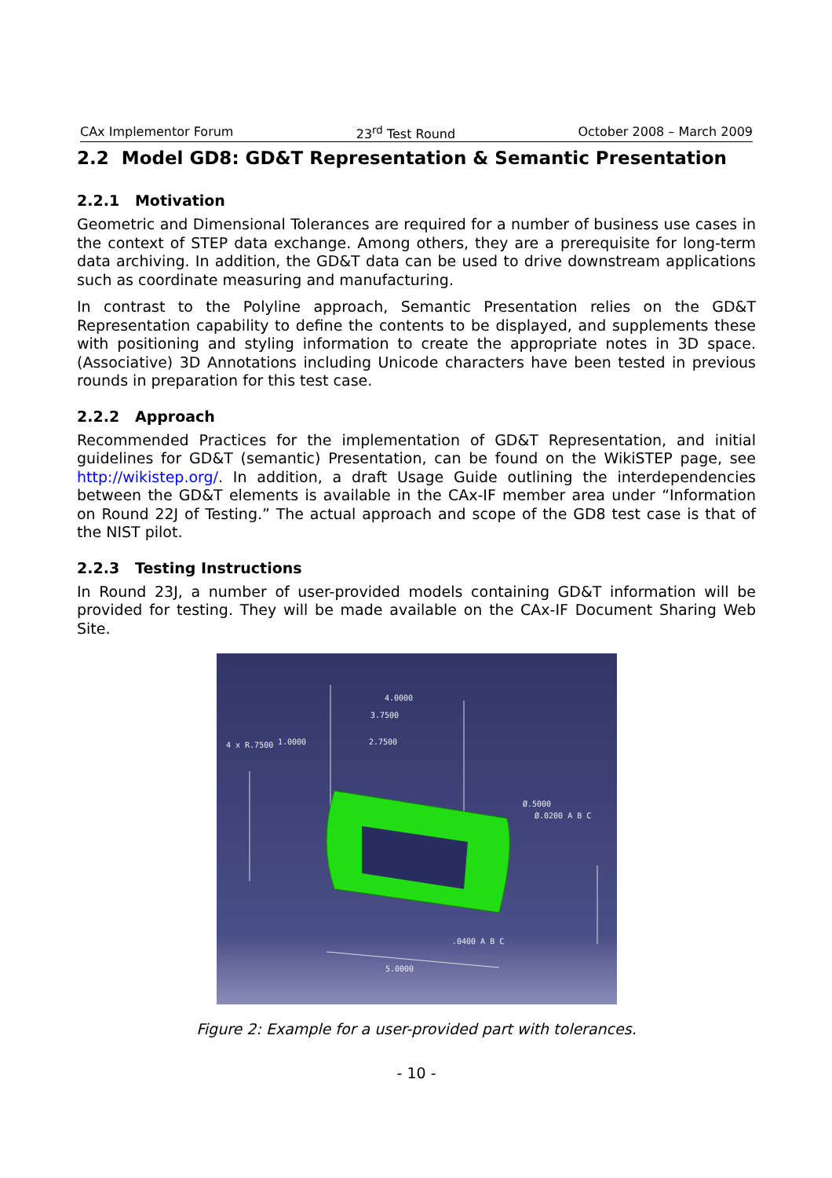CAx Implementor Forum 23<sup>rd</sup> Test Round October 2008 – March 2009
2.2 Model GD8: GD&T Representation & Semantic Presentation
2.2.1 Motivation
Geometric and Dimensional Tolerances are required for a number of business use cases in the context of STEP data exchange. Among others, they are a prerequisite for long-term data archiving. In addition, the GD&T data can be used to drive downstream applications such as coordinate measuring and manufacturing.
In contrast to the Polyline approach, Semantic Presentation relies on the GD&T Representation capability to define the contents to be displayed, and supplements these with positioning and styling information to create the appropriate notes in 3D space. (Associative) 3D Annotations including Unicode characters have been tested in previous rounds in preparation for this test case.
2.2.2 Approach
Recommended Practices for the implementation of GD&T Representation, and initial guidelines for GD&T (semantic) Presentation, can be found on the WikiSTEP page, see http://wikistep.org/. In addition, a draft Usage Guide outlining the interdependencies between the GD&T elements is available in the CAx-IF member area under “Information on Round 22J of Testing.” The actual approach and scope of the GD8 test case is that of the NIST pilot.
2.2.3 Testing Instructions
In Round 23J, a number of user-provided models containing GD&T information will be provided for testing. They will be made available on the CAx-IF Document Sharing Web Site.
4.0000
3.7500
2.7500
1.0000
4 x R.7500
Ø.5000
Ø.0200 A B C
.0400 A B C
5.0000
Figure 2: Example for a user-provided part with tolerances.
- 10 -